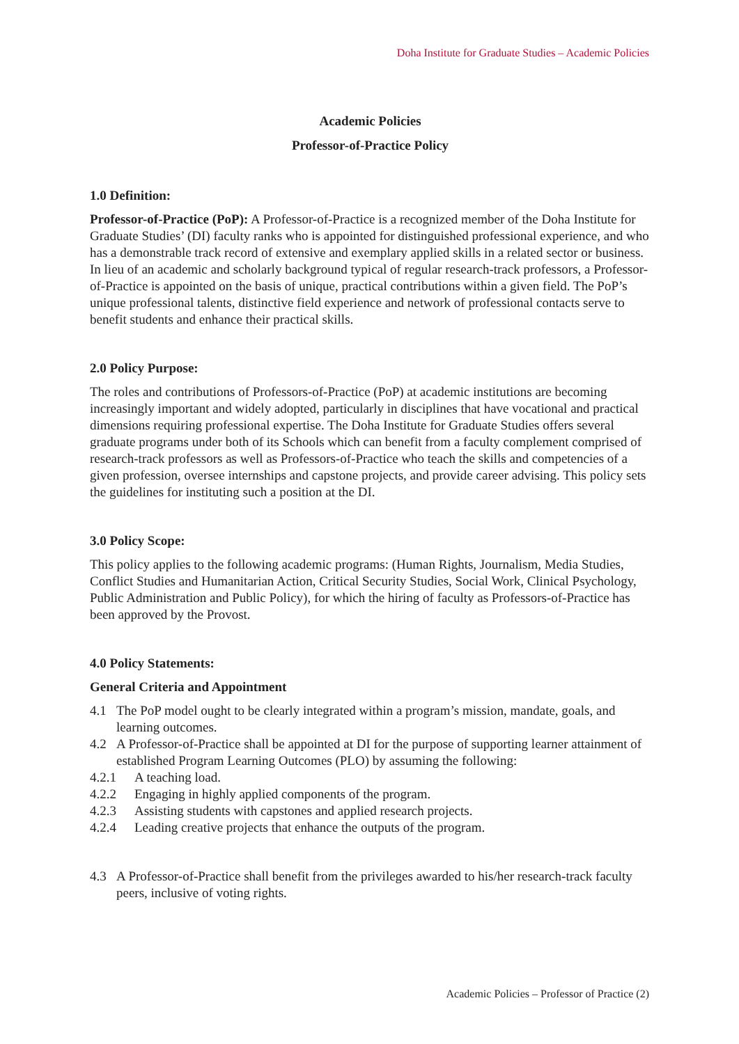Doha Institute for Graduate Studies – Academic Policies
Academic Policies
Professor-of-Practice Policy
1.0 Definition:
Professor-of-Practice (PoP): A Professor-of-Practice is a recognized member of the Doha Institute for Graduate Studies’ (DI) faculty ranks who is appointed for distinguished professional experience, and who has a demonstrable track record of extensive and exemplary applied skills in a related sector or business. In lieu of an academic and scholarly background typical of regular research-track professors, a Professor-of-Practice is appointed on the basis of unique, practical contributions within a given field. The PoP’s unique professional talents, distinctive field experience and network of professional contacts serve to benefit students and enhance their practical skills.
2.0 Policy Purpose:
The roles and contributions of Professors-of-Practice (PoP) at academic institutions are becoming increasingly important and widely adopted, particularly in disciplines that have vocational and practical dimensions requiring professional expertise. The Doha Institute for Graduate Studies offers several graduate programs under both of its Schools which can benefit from a faculty complement comprised of research-track professors as well as Professors-of-Practice who teach the skills and competencies of a given profession, oversee internships and capstone projects, and provide career advising. This policy sets the guidelines for instituting such a position at the DI.
3.0 Policy Scope:
This policy applies to the following academic programs: (Human Rights, Journalism, Media Studies, Conflict Studies and Humanitarian Action, Critical Security Studies, Social Work, Clinical Psychology, Public Administration and Public Policy), for which the hiring of faculty as Professors-of-Practice has been approved by the Provost.
4.0 Policy Statements:
General Criteria and Appointment
4.1 The PoP model ought to be clearly integrated within a program’s mission, mandate, goals, and learning outcomes.
4.2 A Professor-of-Practice shall be appointed at DI for the purpose of supporting learner attainment of established Program Learning Outcomes (PLO) by assuming the following:
4.2.1 A teaching load.
4.2.2 Engaging in highly applied components of the program.
4.2.3 Assisting students with capstones and applied research projects.
4.2.4 Leading creative projects that enhance the outputs of the program.
4.3 A Professor-of-Practice shall benefit from the privileges awarded to his/her research-track faculty peers, inclusive of voting rights.
Academic Policies – Professor of Practice (2)